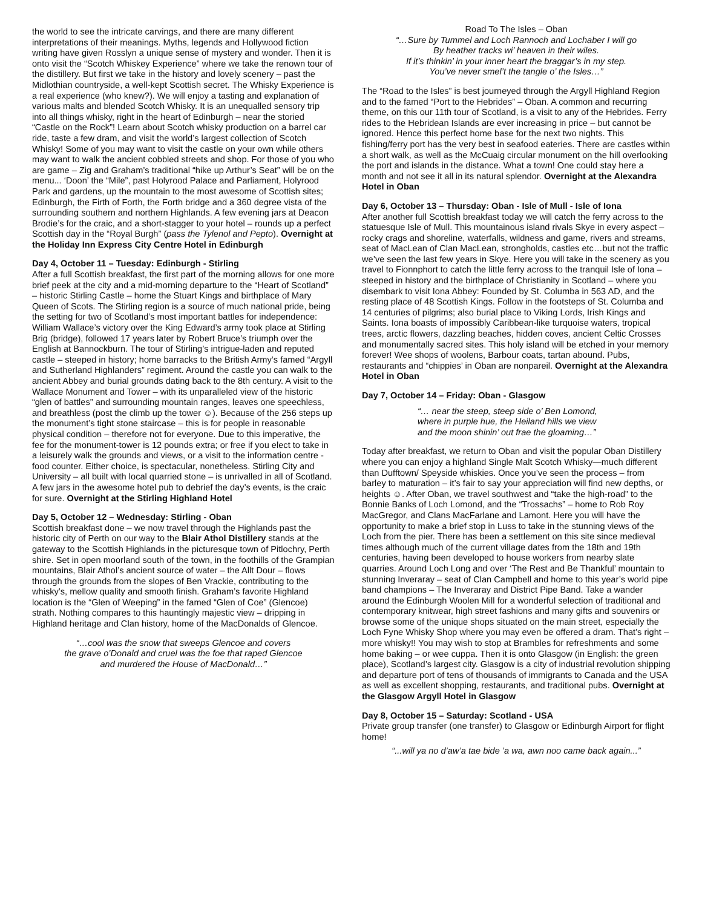the world to see the intricate carvings, and there are many different interpretations of their meanings. Myths, legends and Hollywood fiction writing have given Rosslyn a unique sense of mystery and wonder. Then it is onto visit the “Scotch Whiskey Experience” where we take the renown tour of the distillery. But first we take in the history and lovely scenery – past the Midlothian countryside, a well-kept Scottish secret. The Whisky Experience is a real experience (who knew?). We will enjoy a tasting and explanation of various malts and blended Scotch Whisky. It is an unequalled sensory trip into all things whisky, right in the heart of Edinburgh – near the storied “Castle on the Rock”! Learn about Scotch whisky production on a barrel car ride, taste a few dram, and visit the world’s largest collection of Scotch Whisky! Some of you may want to visit the castle on your own while others may want to walk the ancient cobbled streets and shop. For those of you who are game – Zig and Graham’s traditional “hike up Arthur’s Seat” will be on the menu... ‘Doon’ the “Mile”, past Holyrood Palace and Parliament, Holyrood Park and gardens, up the mountain to the most awesome of Scottish sites; Edinburgh, the Firth of Forth, the Forth bridge and a 360 degree vista of the surrounding southern and northern Highlands. A few evening jars at Deacon Brodie’s for the craic, and a short-stagger to your hotel – rounds up a perfect Scottish day in the “Royal Burgh” (pass the Tylenol and Pepto). Overnight at the Holiday Inn Express City Centre Hotel in Edinburgh
Day 4, October 11 – Tuesday: Edinburgh - Stirling
After a full Scottish breakfast, the first part of the morning allows for one more brief peek at the city and a mid-morning departure to the “Heart of Scotland” – historic Stirling Castle – home the Stuart Kings and birthplace of Mary Queen of Scots. The Stirling region is a source of much national pride, being the setting for two of Scotland’s most important battles for independence: William Wallace’s victory over the King Edward’s army took place at Stirling Brig (bridge), followed 17 years later by Robert Bruce’s triumph over the English at Bannockburn. The tour of Stirling’s intrigue-laden and reputed castle – steeped in history; home barracks to the British Army’s famed “Argyll and Sutherland Highlanders” regiment. Around the castle you can walk to the ancient Abbey and burial grounds dating back to the 8th century. A visit to the Wallace Monument and Tower – with its unparalleled view of the historic “glen of battles” and surrounding mountain ranges, leaves one speechless, and breathless (post the climb up the tower ☺). Because of the 256 steps up the monument’s tight stone staircase – this is for people in reasonable physical condition – therefore not for everyone. Due to this imperative, the fee for the monument-tower is 12 pounds extra; or free if you elect to take in a leisurely walk the grounds and views, or a visit to the information centre - food counter. Either choice, is spectacular, nonetheless. Stirling City and University – all built with local quarried stone – is unrivalled in all of Scotland. A few jars in the awesome hotel pub to debrief the day’s events, is the craic for sure. Overnight at the Stirling Highland Hotel
Day 5, October 12 – Wednesday: Stirling - Oban
Scottish breakfast done – we now travel through the Highlands past the historic city of Perth on our way to the Blair Athol Distillery stands at the gateway to the Scottish Highlands in the picturesque town of Pitlochry, Perth shire. Set in open moorland south of the town, in the foothills of the Grampian mountains, Blair Athol’s ancient source of water – the Allt Dour – flows through the grounds from the slopes of Ben Vrackie, contributing to the whisky’s, mellow quality and smooth finish. Graham’s favorite Highland location is the “Glen of Weeping” in the famed “Glen of Coe” (Glencoe) strath. Nothing compares to this hauntingly majestic view – dripping in Highland heritage and Clan history, home of the MacDonalds of Glencoe.
“…cool was the snow that sweeps Glencoe and covers
the grave o’Donald and cruel was the foe that raped Glencoe
and murdered the House of MacDonald…”
Road To The Isles – Oban
“…Sure by Tummel and Loch Rannoch and Lochaber I will go
By heather tracks wi’ heaven in their wiles.
If it’s thinkin’ in your inner heart the braggar’s in my step.
You’ve never smel’t the tangle o’ the Isles…”
The “Road to the Isles” is best journeyed through the Argyll Highland Region and to the famed “Port to the Hebrides” – Oban. A common and recurring theme, on this our 11th tour of Scotland, is a visit to any of the Hebrides. Ferry rides to the Hebridean Islands are ever increasing in price – but cannot be ignored. Hence this perfect home base for the next two nights. This fishing/ferry port has the very best in seafood eateries. There are castles within a short walk, as well as the McCuaig circular monument on the hill overlooking the port and islands in the distance. What a town! One could stay here a month and not see it all in its natural splendor. Overnight at the Alexandra Hotel in Oban
Day 6, October 13 – Thursday: Oban - Isle of Mull - Isle of Iona
After another full Scottish breakfast today we will catch the ferry across to the statuesque Isle of Mull. This mountainous island rivals Skye in every aspect – rocky crags and shoreline, waterfalls, wildness and game, rivers and streams, seat of MacLean of Clan MacLean, strongholds, castles etc…but not the traffic we’ve seen the last few years in Skye. Here you will take in the scenery as you travel to Fionnphort to catch the little ferry across to the tranquil Isle of Iona – steeped in history and the birthplace of Christianity in Scotland – where you disembark to visit Iona Abbey: Founded by St. Columba in 563 AD, and the resting place of 48 Scottish Kings. Follow in the footsteps of St. Columba and 14 centuries of pilgrims; also burial place to Viking Lords, Irish Kings and Saints. Iona boasts of impossibly Caribbean-like turquoise waters, tropical trees, arctic flowers, dazzling beaches, hidden coves, ancient Celtic Crosses and monumentally sacred sites. This holy island will be etched in your memory forever! Wee shops of woolens, Barbour coats, tartan abound. Pubs, restaurants and “chippies’ in Oban are nonpareil. Overnight at the Alexandra Hotel in Oban
Day 7, October 14 – Friday: Oban - Glasgow
“… near the steep, steep side o’ Ben Lomond,
where in purple hue, the Heiland hills we view
and the moon shinin’ out frae the gloaming…”
Today after breakfast, we return to Oban and visit the popular Oban Distillery where you can enjoy a highland Single Malt Scotch Whisky—much different than Dufftown/ Speyside whiskies. Once you’ve seen the process – from barley to maturation – it’s fair to say your appreciation will find new depths, or heights ☺. After Oban, we travel southwest and “take the high-road” to the Bonnie Banks of Loch Lomond, and the “Trossachs” – home to Rob Roy MacGregor, and Clans MacFarlane and Lamont. Here you will have the opportunity to make a brief stop in Luss to take in the stunning views of the Loch from the pier. There has been a settlement on this site since medieval times although much of the current village dates from the 18th and 19th centuries, having been developed to house workers from nearby slate quarries. Around Loch Long and over ‘The Rest and Be Thankful’ mountain to stunning Inveraray – seat of Clan Campbell and home to this year’s world pipe band champions – The Inveraray and District Pipe Band. Take a wander around the Edinburgh Woolen Mill for a wonderful selection of traditional and contemporary knitwear, high street fashions and many gifts and souvenirs or browse some of the unique shops situated on the main street, especially the Loch Fyne Whisky Shop where you may even be offered a dram. That’s right – more whisky!! You may wish to stop at Brambles for refreshments and some home baking – or wee cuppa. Then it is onto Glasgow (in English: the green place), Scotland’s largest city. Glasgow is a city of industrial revolution shipping and departure port of tens of thousands of immigrants to Canada and the USA as well as excellent shopping, restaurants, and traditional pubs. Overnight at the Glasgow Argyll Hotel in Glasgow
Day 8, October 15 – Saturday: Scotland - USA
Private group transfer (one transfer) to Glasgow or Edinburgh Airport for flight home!
“...will ya no d’aw’a tae bide ’a wa, awn noo came back again...”